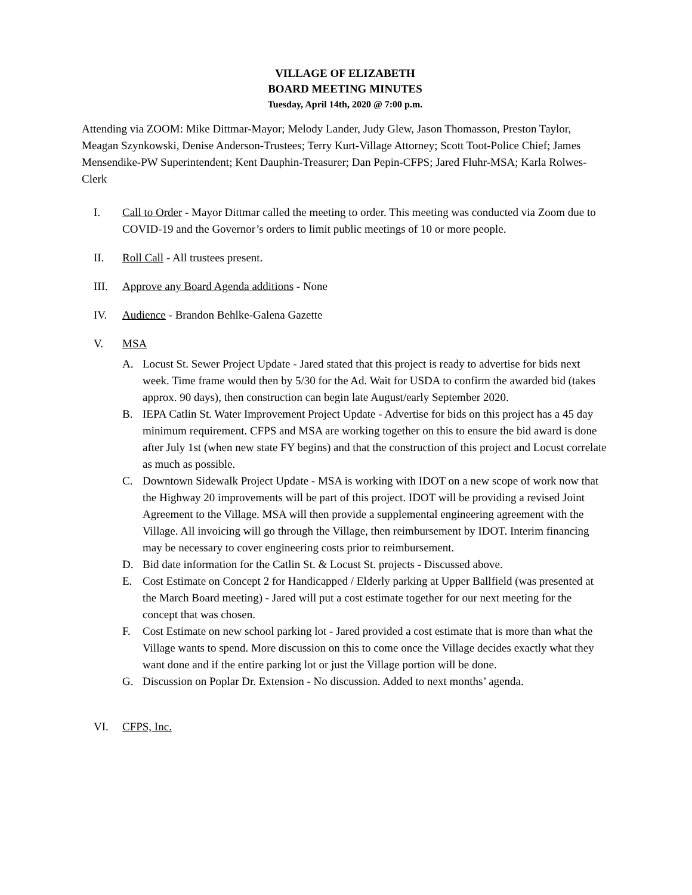VILLAGE OF ELIZABETH
BOARD MEETING MINUTES
Tuesday, April 14th, 2020 @ 7:00 p.m.
Attending via ZOOM: Mike Dittmar-Mayor; Melody Lander, Judy Glew, Jason Thomasson, Preston Taylor, Meagan Szynkowski, Denise Anderson-Trustees; Terry Kurt-Village Attorney; Scott Toot-Police Chief; James Mensendike-PW Superintendent; Kent Dauphin-Treasurer; Dan Pepin-CFPS; Jared Fluhr-MSA; Karla Rolwes-Clerk
I. Call to Order - Mayor Dittmar called the meeting to order. This meeting was conducted via Zoom due to COVID-19 and the Governor’s orders to limit public meetings of 10 or more people.
II. Roll Call - All trustees present.
III. Approve any Board Agenda additions - None
IV. Audience - Brandon Behlke-Galena Gazette
V. MSA
A. Locust St. Sewer Project Update - Jared stated that this project is ready to advertise for bids next week. Time frame would then by 5/30 for the Ad. Wait for USDA to confirm the awarded bid (takes approx. 90 days), then construction can begin late August/early September 2020.
B. IEPA Catlin St. Water Improvement Project Update - Advertise for bids on this project has a 45 day minimum requirement. CFPS and MSA are working together on this to ensure the bid award is done after July 1st (when new state FY begins) and that the construction of this project and Locust correlate as much as possible.
C. Downtown Sidewalk Project Update - MSA is working with IDOT on a new scope of work now that the Highway 20 improvements will be part of this project. IDOT will be providing a revised Joint Agreement to the Village. MSA will then provide a supplemental engineering agreement with the Village. All invoicing will go through the Village, then reimbursement by IDOT. Interim financing may be necessary to cover engineering costs prior to reimbursement.
D. Bid date information for the Catlin St. & Locust St. projects - Discussed above.
E. Cost Estimate on Concept 2 for Handicapped / Elderly parking at Upper Ballfield (was presented at the March Board meeting) - Jared will put a cost estimate together for our next meeting for the concept that was chosen.
F. Cost Estimate on new school parking lot - Jared provided a cost estimate that is more than what the Village wants to spend. More discussion on this to come once the Village decides exactly what they want done and if the entire parking lot or just the Village portion will be done.
G. Discussion on Poplar Dr. Extension - No discussion. Added to next months’ agenda.
VI. CFPS, Inc.